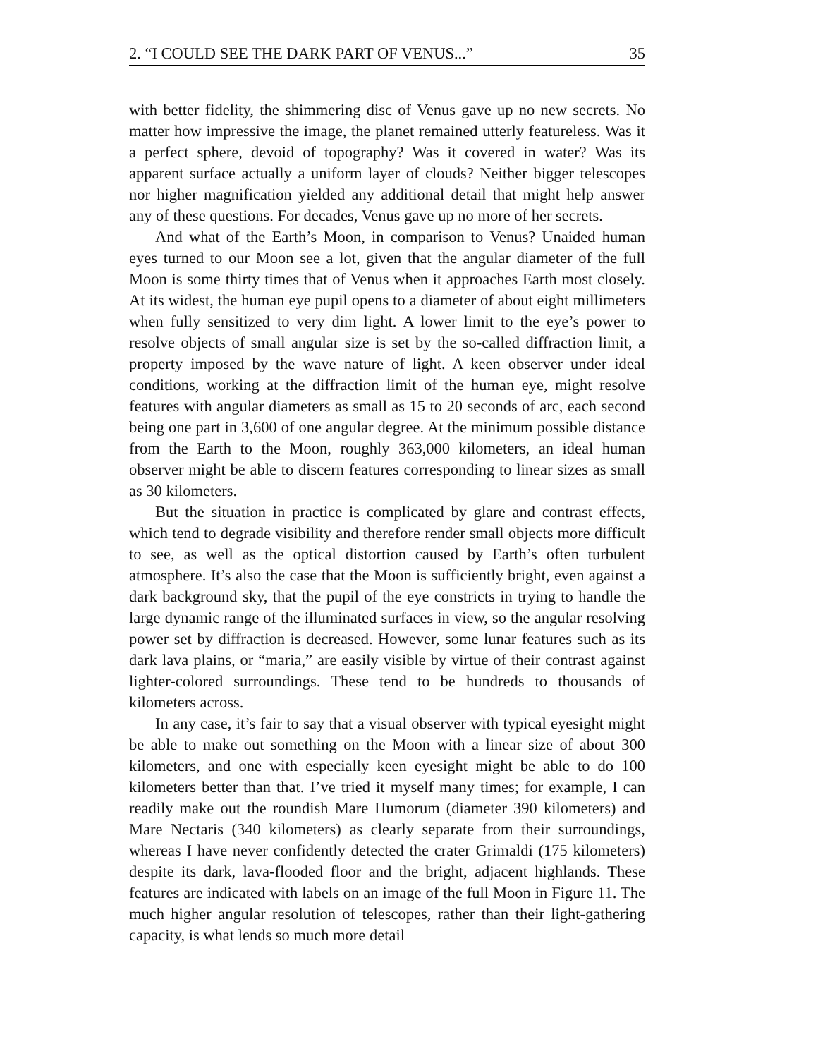2. “I COULD SEE THE DARK PART OF VENUS...” 35
with better fidelity, the shimmering disc of Venus gave up no new secrets. No matter how impressive the image, the planet remained utterly featureless. Was it a perfect sphere, devoid of topography? Was it covered in water? Was its apparent surface actually a uniform layer of clouds? Neither bigger telescopes nor higher magnification yielded any additional detail that might help answer any of these questions. For decades, Venus gave up no more of her secrets.
And what of the Earth’s Moon, in comparison to Venus? Unaided human eyes turned to our Moon see a lot, given that the angular diameter of the full Moon is some thirty times that of Venus when it approaches Earth most closely. At its widest, the human eye pupil opens to a diameter of about eight millimeters when fully sensitized to very dim light. A lower limit to the eye’s power to resolve objects of small angular size is set by the so-called diffraction limit, a property imposed by the wave nature of light. A keen observer under ideal conditions, working at the diffraction limit of the human eye, might resolve features with angular diameters as small as 15 to 20 seconds of arc, each second being one part in 3,600 of one angular degree. At the minimum possible distance from the Earth to the Moon, roughly 363,000 kilometers, an ideal human observer might be able to discern features corresponding to linear sizes as small as 30 kilometers.
But the situation in practice is complicated by glare and contrast effects, which tend to degrade visibility and therefore render small objects more difficult to see, as well as the optical distortion caused by Earth’s often turbulent atmosphere. It’s also the case that the Moon is sufficiently bright, even against a dark background sky, that the pupil of the eye constricts in trying to handle the large dynamic range of the illuminated surfaces in view, so the angular resolving power set by diffraction is decreased. However, some lunar features such as its dark lava plains, or “maria,” are easily visible by virtue of their contrast against lighter-colored surroundings. These tend to be hundreds to thousands of kilometers across.
In any case, it’s fair to say that a visual observer with typical eyesight might be able to make out something on the Moon with a linear size of about 300 kilometers, and one with especially keen eyesight might be able to do 100 kilometers better than that. I’ve tried it myself many times; for example, I can readily make out the roundish Mare Humorum (diameter 390 kilometers) and Mare Nectaris (340 kilometers) as clearly separate from their surroundings, whereas I have never confidently detected the crater Grimaldi (175 kilometers) despite its dark, lava-flooded floor and the bright, adjacent highlands. These features are indicated with labels on an image of the full Moon in Figure 11. The much higher angular resolution of telescopes, rather than their light-gathering capacity, is what lends so much more detail